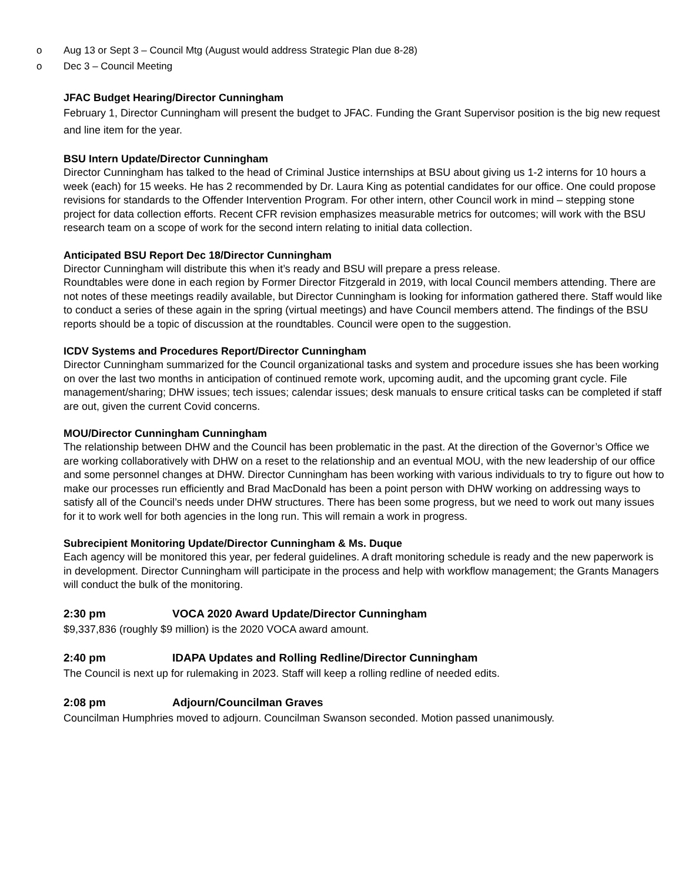o Aug 13 or Sept 3 – Council Mtg (August would address Strategic Plan due 8-28)
o Dec 3 – Council Meeting
JFAC Budget Hearing/Director Cunningham
February 1, Director Cunningham will present the budget to JFAC. Funding the Grant Supervisor position is the big new request and line item for the year.
BSU Intern Update/Director Cunningham
Director Cunningham has talked to the head of Criminal Justice internships at BSU about giving us 1-2 interns for 10 hours a week (each) for 15 weeks. He has 2 recommended by Dr. Laura King as potential candidates for our office. One could propose revisions for standards to the Offender Intervention Program. For other intern, other Council work in mind – stepping stone project for data collection efforts. Recent CFR revision emphasizes measurable metrics for outcomes; will work with the BSU research team on a scope of work for the second intern relating to initial data collection.
Anticipated BSU Report Dec 18/Director Cunningham
Director Cunningham will distribute this when it’s ready and BSU will prepare a press release.
Roundtables were done in each region by Former Director Fitzgerald in 2019, with local Council members attending. There are not notes of these meetings readily available, but Director Cunningham is looking for information gathered there. Staff would like to conduct a series of these again in the spring (virtual meetings) and have Council members attend. The findings of the BSU reports should be a topic of discussion at the roundtables. Council were open to the suggestion.
ICDV Systems and Procedures Report/Director Cunningham
Director Cunningham summarized for the Council organizational tasks and system and procedure issues she has been working on over the last two months in anticipation of continued remote work, upcoming audit, and the upcoming grant cycle. File management/sharing; DHW issues; tech issues; calendar issues; desk manuals to ensure critical tasks can be completed if staff are out, given the current Covid concerns.
MOU/Director Cunningham Cunningham
The relationship between DHW and the Council has been problematic in the past. At the direction of the Governor’s Office we are working collaboratively with DHW on a reset to the relationship and an eventual MOU, with the new leadership of our office and some personnel changes at DHW. Director Cunningham has been working with various individuals to try to figure out how to make our processes run efficiently and Brad MacDonald has been a point person with DHW working on addressing ways to satisfy all of the Council’s needs under DHW structures. There has been some progress, but we need to work out many issues for it to work well for both agencies in the long run. This will remain a work in progress.
Subrecipient Monitoring Update/Director Cunningham & Ms. Duque
Each agency will be monitored this year, per federal guidelines. A draft monitoring schedule is ready and the new paperwork is in development. Director Cunningham will participate in the process and help with workflow management; the Grants Managers will conduct the bulk of the monitoring.
2:30 pm VOCA 2020 Award Update/Director Cunningham
$9,337,836 (roughly $9 million) is the 2020 VOCA award amount.
2:40 pm IDAPA Updates and Rolling Redline/Director Cunningham
The Council is next up for rulemaking in 2023. Staff will keep a rolling redline of needed edits.
2:08 pm Adjourn/Councilman Graves
Councilman Humphries moved to adjourn. Councilman Swanson seconded. Motion passed unanimously.